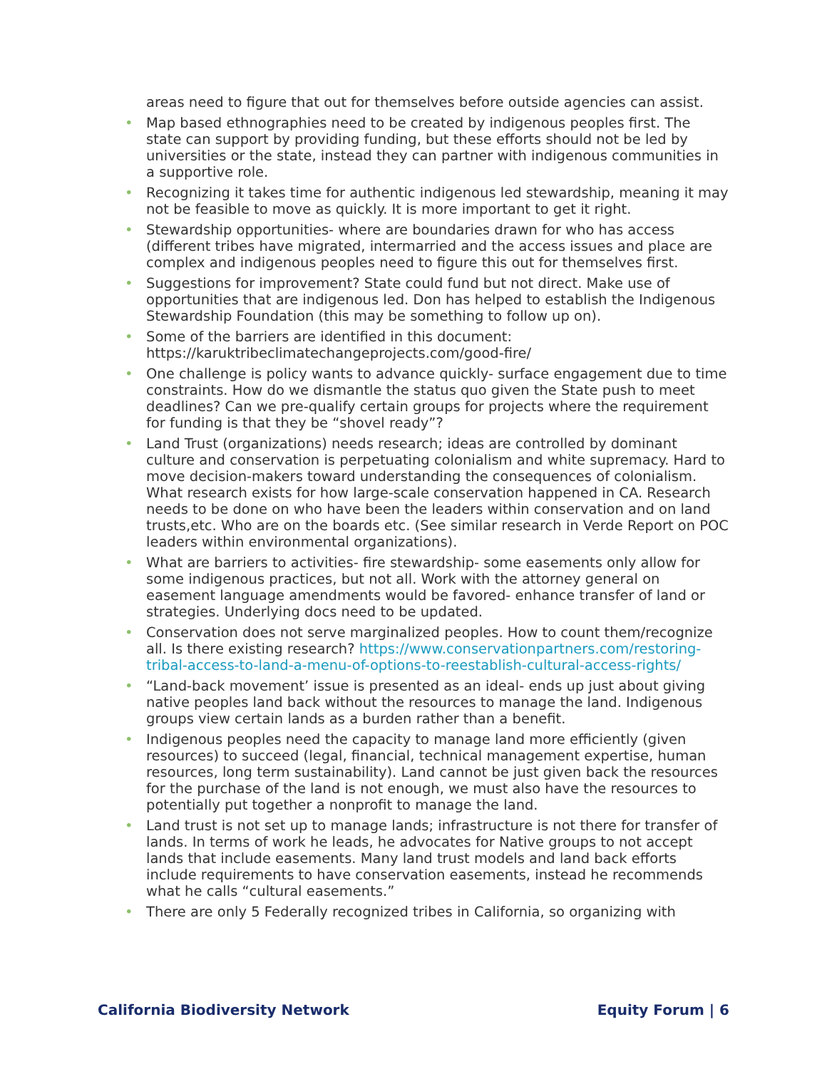areas need to figure that out for themselves before outside agencies can assist.
• Map based ethnographies need to be created by indigenous peoples first. The state can support by providing funding, but these efforts should not be led by universities or the state, instead they can partner with indigenous communities in a supportive role.
• Recognizing it takes time for authentic indigenous led stewardship, meaning it may not be feasible to move as quickly. It is more important to get it right.
• Stewardship opportunities- where are boundaries drawn for who has access (different tribes have migrated, intermarried and the access issues and place are complex and indigenous peoples need to figure this out for themselves first.
• Suggestions for improvement? State could fund but not direct. Make use of opportunities that are indigenous led. Don has helped to establish the Indigenous Stewardship Foundation (this may be something to follow up on).
• Some of the barriers are identified in this document: https://karuktribeclimatechangeprojects.com/good-fire/
• One challenge is policy wants to advance quickly- surface engagement due to time constraints. How do we dismantle the status quo given the State push to meet deadlines? Can we pre-qualify certain groups for projects where the requirement for funding is that they be “shovel ready”?
• Land Trust (organizations) needs research; ideas are controlled by dominant culture and conservation is perpetuating colonialism and white supremacy. Hard to move decision-makers toward understanding the consequences of colonialism. What research exists for how large-scale conservation happened in CA. Research needs to be done on who have been the leaders within conservation and on land trusts,etc. Who are on the boards etc. (See similar research in Verde Report on POC leaders within environmental organizations).
• What are barriers to activities- fire stewardship- some easements only allow for some indigenous practices, but not all. Work with the attorney general on easement language amendments would be favored- enhance transfer of land or strategies. Underlying docs need to be updated.
• Conservation does not serve marginalized peoples. How to count them/recognize all. Is there existing research? https://www.conservationpartners.com/restoring-tribal-access-to-land-a-menu-of-options-to-reestablish-cultural-access-rights/
• “Land-back movement’ issue is presented as an ideal- ends up just about giving native peoples land back without the resources to manage the land. Indigenous groups view certain lands as a burden rather than a benefit.
• Indigenous peoples need the capacity to manage land more efficiently (given resources) to succeed (legal, financial, technical management expertise, human resources, long term sustainability). Land cannot be just given back the resources for the purchase of the land is not enough, we must also have the resources to potentially put together a nonprofit to manage the land.
• Land trust is not set up to manage lands; infrastructure is not there for transfer of lands. In terms of work he leads, he advocates for Native groups to not accept lands that include easements. Many land trust models and land back efforts include requirements to have conservation easements, instead he recommends what he calls “cultural easements.”
• There are only 5 Federally recognized tribes in California, so organizing with
California Biodiversity Network Equity Forum | 6